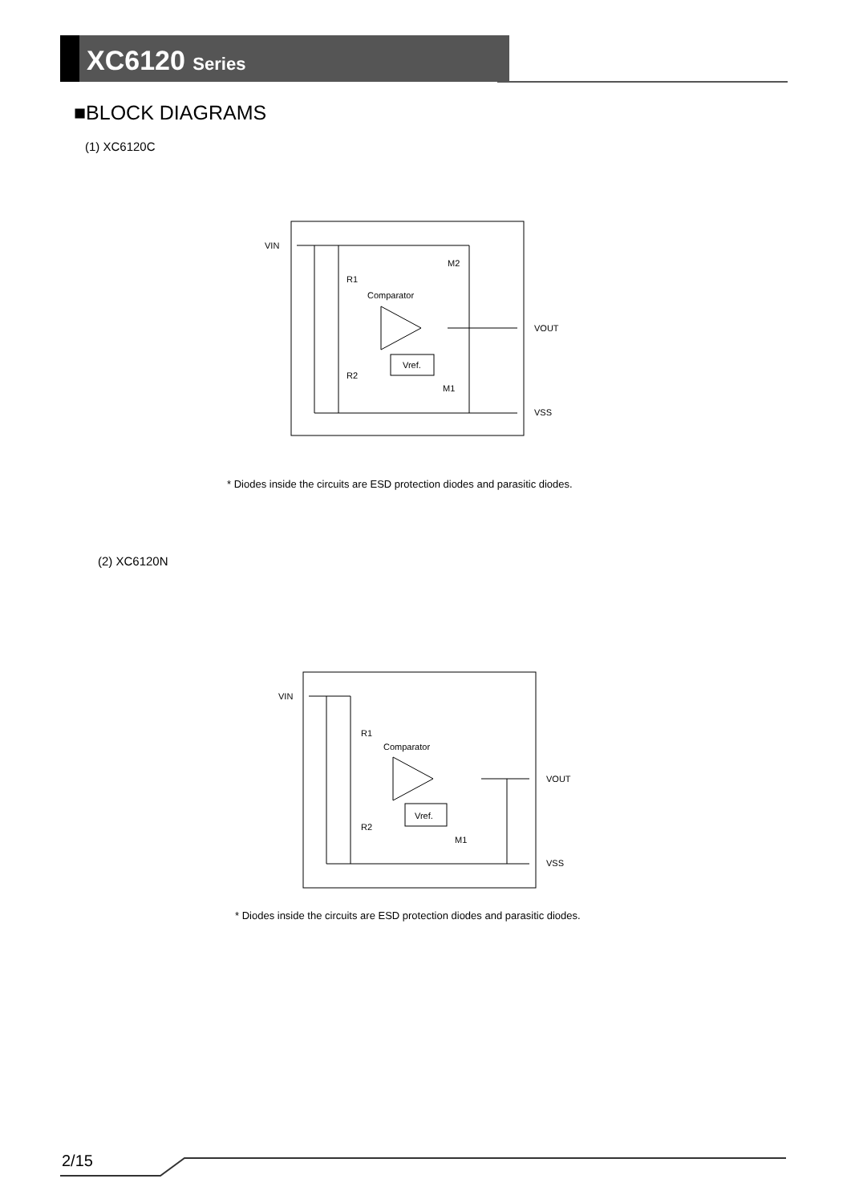XC6120 Series
■BLOCK DIAGRAMS
(1) XC6120C
Vref.
VIN
R1
R2
Comparator
M2
M1
VOUT
VSS
* Diodes inside the circuits are ESD protection diodes and parasitic diodes.
(2) XC6120N
Vref.
VIN
R1
R2
Comparator
M1
VOUT
VSS
* Diodes inside the circuits are ESD protection diodes and parasitic diodes.
2/15